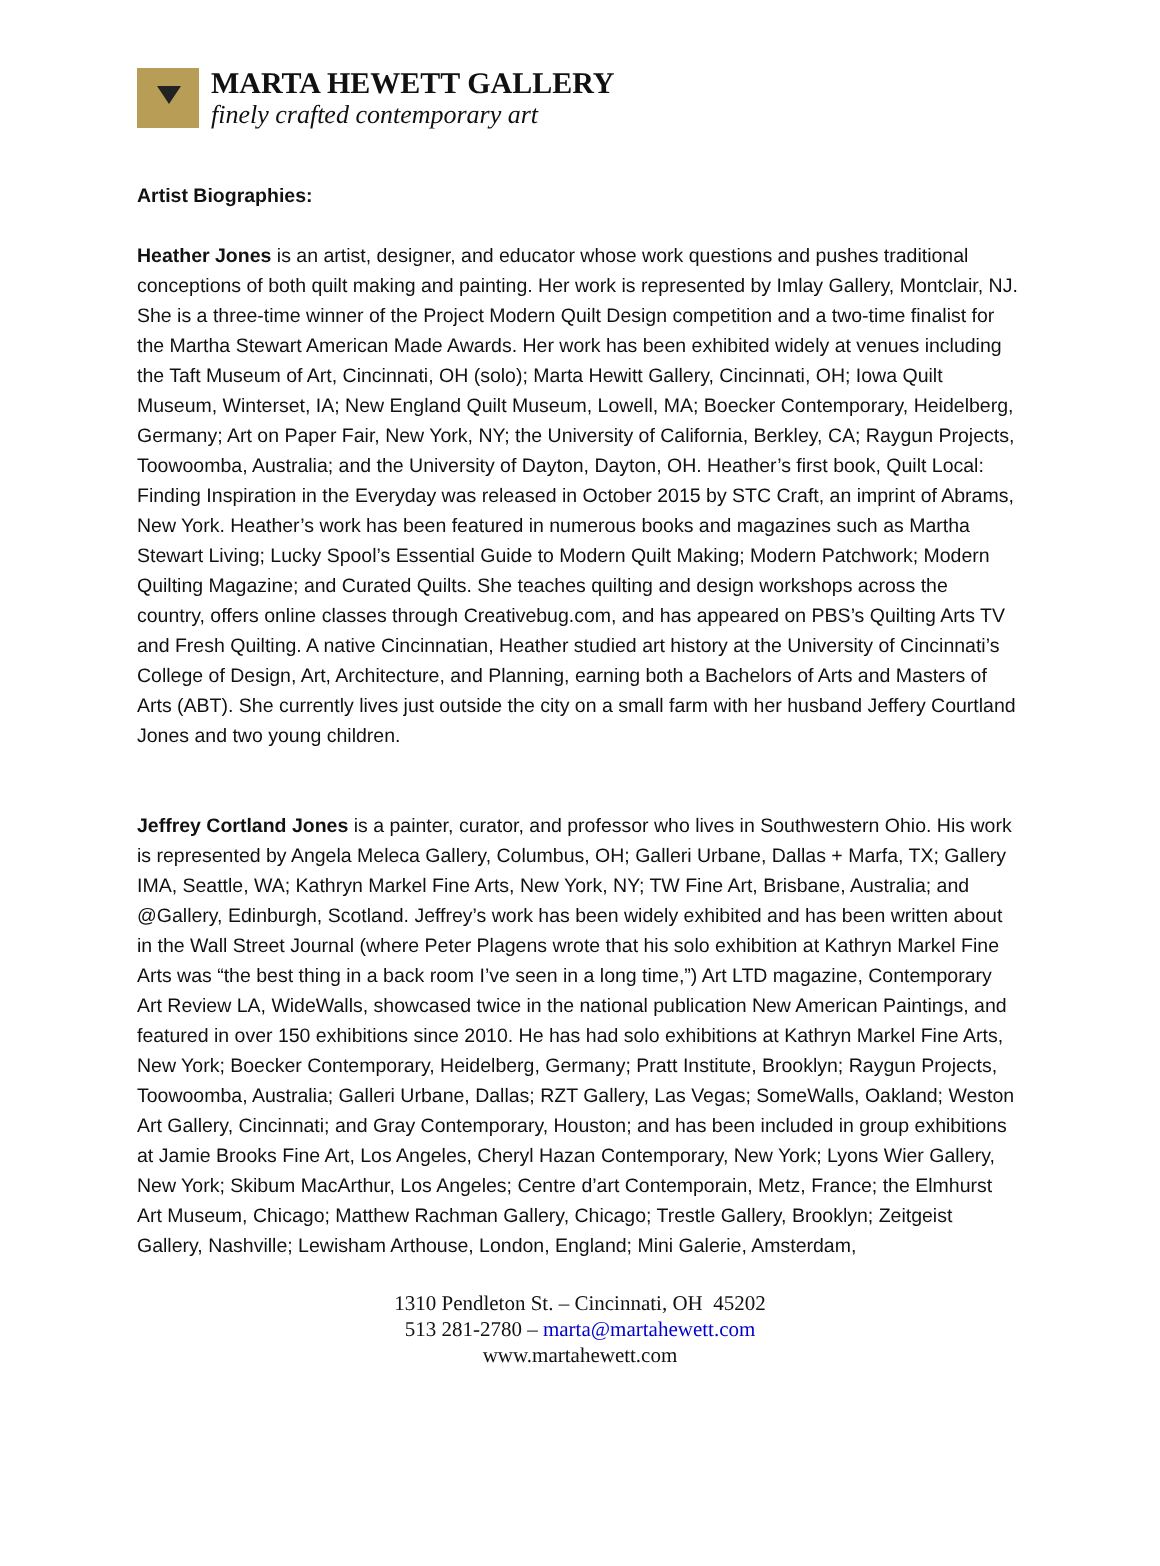MARTA HEWETT GALLERY
finely crafted contemporary art
Artist Biographies:
Heather Jones is an artist, designer, and educator whose work questions and pushes traditional conceptions of both quilt making and painting. Her work is represented by Imlay Gallery, Montclair, NJ. She is a three-time winner of the Project Modern Quilt Design competition and a two-time finalist for the Martha Stewart American Made Awards. Her work has been exhibited widely at venues including the Taft Museum of Art, Cincinnati, OH (solo); Marta Hewitt Gallery, Cincinnati, OH; Iowa Quilt Museum, Winterset, IA; New England Quilt Museum, Lowell, MA; Boecker Contemporary, Heidelberg, Germany; Art on Paper Fair, New York, NY; the University of California, Berkley, CA; Raygun Projects, Toowoomba, Australia; and the University of Dayton, Dayton, OH. Heather’s first book, Quilt Local: Finding Inspiration in the Everyday was released in October 2015 by STC Craft, an imprint of Abrams, New York. Heather’s work has been featured in numerous books and magazines such as Martha Stewart Living; Lucky Spool’s Essential Guide to Modern Quilt Making; Modern Patchwork; Modern Quilting Magazine; and Curated Quilts. She teaches quilting and design workshops across the country, offers online classes through Creativebug.com, and has appeared on PBS’s Quilting Arts TV and Fresh Quilting. A native Cincinnatian, Heather studied art history at the University of Cincinnati’s College of Design, Art, Architecture, and Planning, earning both a Bachelors of Arts and Masters of Arts (ABT). She currently lives just outside the city on a small farm with her husband Jeffery Courtland Jones and two young children.
Jeffrey Cortland Jones is a painter, curator, and professor who lives in Southwestern Ohio. His work is represented by Angela Meleca Gallery, Columbus, OH; Galleri Urbane, Dallas + Marfa, TX; Gallery IMA, Seattle, WA; Kathryn Markel Fine Arts, New York, NY; TW Fine Art, Brisbane, Australia; and @Gallery, Edinburgh, Scotland. Jeffrey’s work has been widely exhibited and has been written about in the Wall Street Journal (where Peter Plagens wrote that his solo exhibition at Kathryn Markel Fine Arts was “the best thing in a back room I’ve seen in a long time,”) Art LTD magazine, Contemporary Art Review LA, WideWalls, showcased twice in the national publication New American Paintings, and featured in over 150 exhibitions since 2010. He has had solo exhibitions at Kathryn Markel Fine Arts, New York; Boecker Contemporary, Heidelberg, Germany; Pratt Institute, Brooklyn; Raygun Projects, Toowoomba, Australia; Galleri Urbane, Dallas; RZT Gallery, Las Vegas; SomeWalls, Oakland; Weston Art Gallery, Cincinnati; and Gray Contemporary, Houston; and has been included in group exhibitions at Jamie Brooks Fine Art, Los Angeles, Cheryl Hazan Contemporary, New York; Lyons Wier Gallery, New York; Skibum MacArthur, Los Angeles; Centre d’art Contemporain, Metz, France; the Elmhurst Art Museum, Chicago; Matthew Rachman Gallery, Chicago; Trestle Gallery, Brooklyn; Zeitgeist Gallery, Nashville; Lewisham Arthouse, London, England; Mini Galerie, Amsterdam,
1310 Pendleton St. – Cincinnati, OH 45202
513 281-2780 – marta@martahewett.com
www.martahewett.com